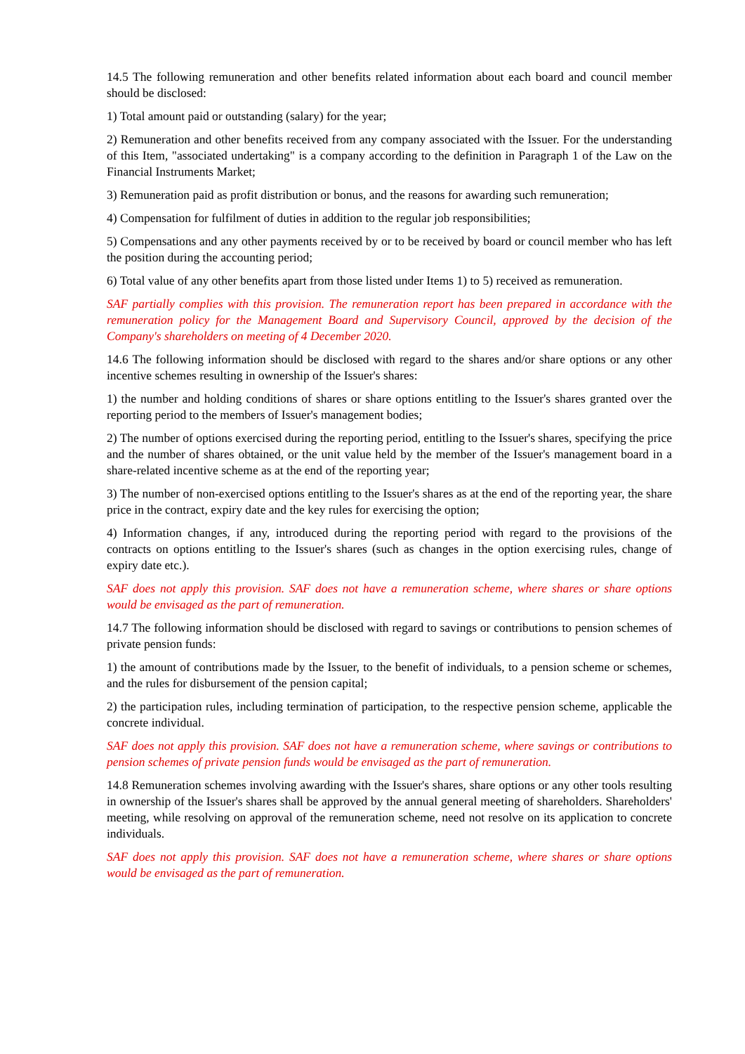14.5 The following remuneration and other benefits related information about each board and council member should be disclosed:
1) Total amount paid or outstanding (salary) for the year;
2) Remuneration and other benefits received from any company associated with the Issuer. For the understanding of this Item, "associated undertaking" is a company according to the definition in Paragraph 1 of the Law on the Financial Instruments Market;
3) Remuneration paid as profit distribution or bonus, and the reasons for awarding such remuneration;
4) Compensation for fulfilment of duties in addition to the regular job responsibilities;
5) Compensations and any other payments received by or to be received by board or council member who has left the position during the accounting period;
6) Total value of any other benefits apart from those listed under Items 1) to 5) received as remuneration.
SAF partially complies with this provision. The remuneration report has been prepared in accordance with the remuneration policy for the Management Board and Supervisory Council, approved by the decision of the Company's shareholders on meeting of 4 December 2020.
14.6 The following information should be disclosed with regard to the shares and/or share options or any other incentive schemes resulting in ownership of the Issuer's shares:
1) the number and holding conditions of shares or share options entitling to the Issuer's shares granted over the reporting period to the members of Issuer's management bodies;
2) The number of options exercised during the reporting period, entitling to the Issuer's shares, specifying the price and the number of shares obtained, or the unit value held by the member of the Issuer's management board in a share-related incentive scheme as at the end of the reporting year;
3) The number of non-exercised options entitling to the Issuer's shares as at the end of the reporting year, the share price in the contract, expiry date and the key rules for exercising the option;
4) Information changes, if any, introduced during the reporting period with regard to the provisions of the contracts on options entitling to the Issuer's shares (such as changes in the option exercising rules, change of expiry date etc.).
SAF does not apply this provision. SAF does not have a remuneration scheme, where shares or share options would be envisaged as the part of remuneration.
14.7 The following information should be disclosed with regard to savings or contributions to pension schemes of private pension funds:
1) the amount of contributions made by the Issuer, to the benefit of individuals, to a pension scheme or schemes, and the rules for disbursement of the pension capital;
2) the participation rules, including termination of participation, to the respective pension scheme, applicable the concrete individual.
SAF does not apply this provision. SAF does not have a remuneration scheme, where savings or contributions to pension schemes of private pension funds would be envisaged as the part of remuneration.
14.8 Remuneration schemes involving awarding with the Issuer's shares, share options or any other tools resulting in ownership of the Issuer's shares shall be approved by the annual general meeting of shareholders. Shareholders' meeting, while resolving on approval of the remuneration scheme, need not resolve on its application to concrete individuals.
SAF does not apply this provision. SAF does not have a remuneration scheme, where shares or share options would be envisaged as the part of remuneration.